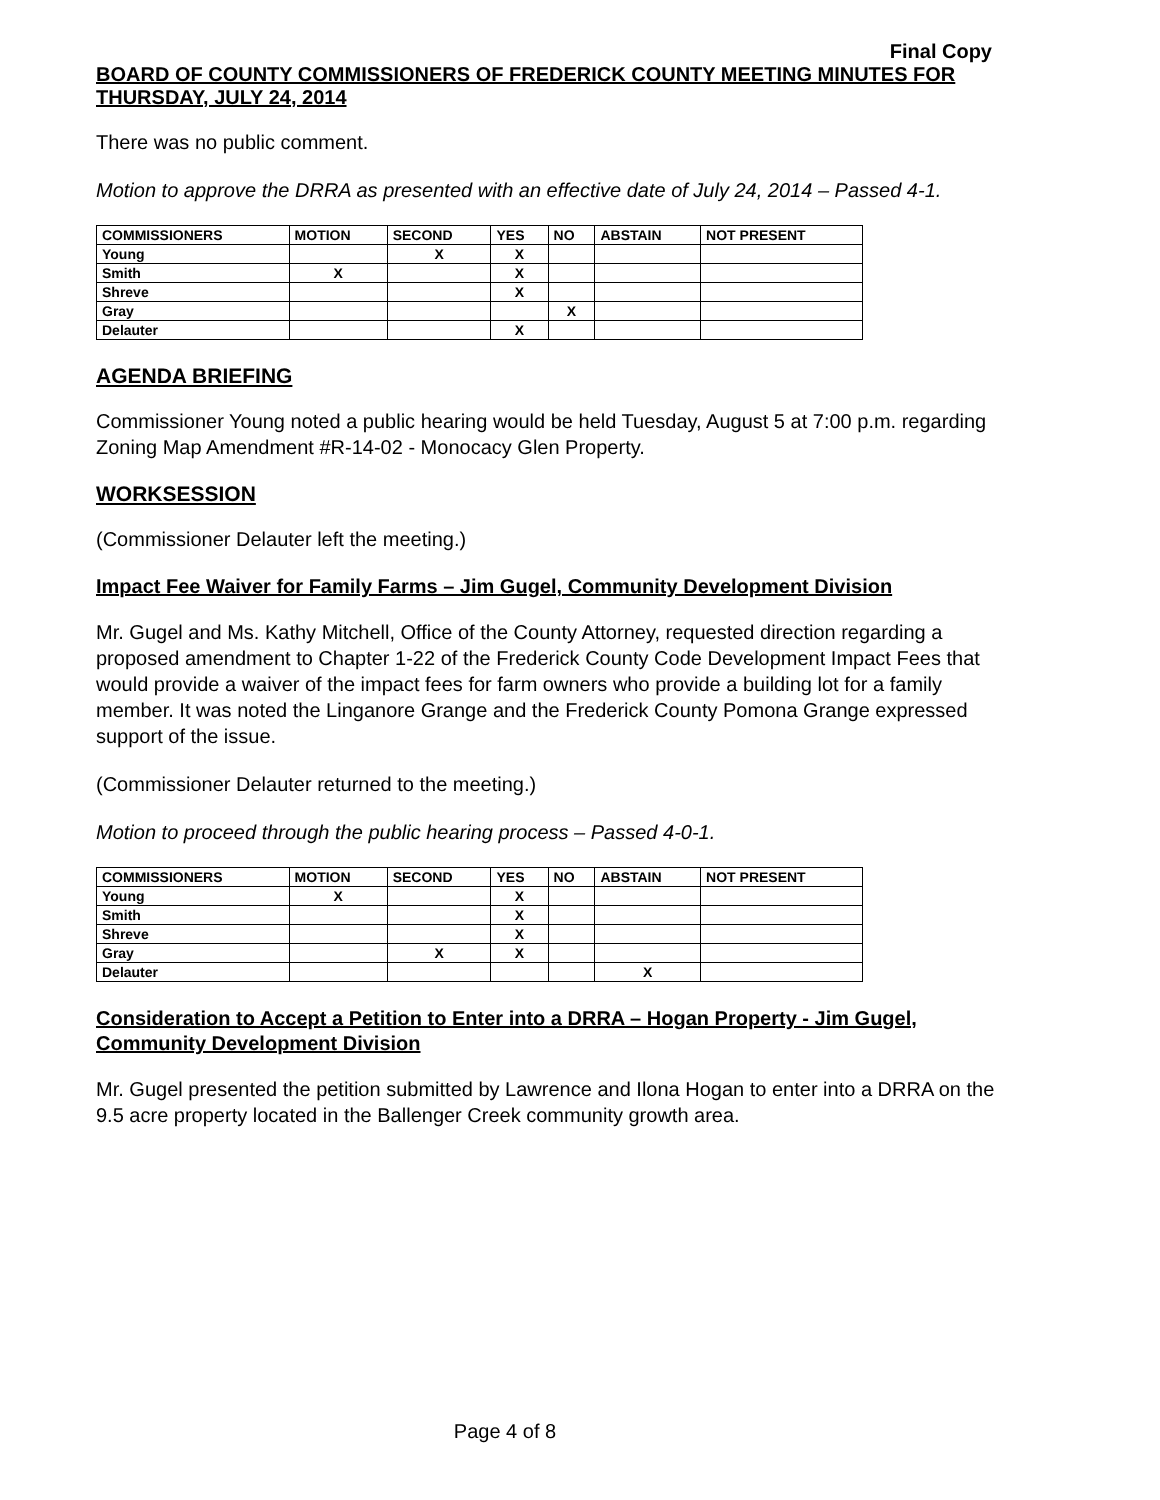Final Copy
BOARD OF COUNTY COMMISSIONERS OF FREDERICK COUNTY MEETING MINUTES FOR THURSDAY, JULY 24, 2014
There was no public comment.
Motion to approve the DRRA as presented with an effective date of July 24, 2014 – Passed 4-1.
| COMMISSIONERS | MOTION | SECOND | YES | NO | ABSTAIN | NOT PRESENT |
| --- | --- | --- | --- | --- | --- | --- |
| Young | | X | X | | | |
| Smith | X | | X | | | |
| Shreve | | | X | | | |
| Gray | | | | X | | |
| Delauter | | | X | | | |
AGENDA BRIEFING
Commissioner Young noted a public hearing would be held Tuesday, August 5 at 7:00 p.m. regarding Zoning Map Amendment #R-14-02 - Monocacy Glen Property.
WORKSESSION
(Commissioner Delauter left the meeting.)
Impact Fee Waiver for Family Farms – Jim Gugel, Community Development Division
Mr. Gugel and Ms. Kathy Mitchell, Office of the County Attorney, requested direction regarding a proposed amendment to Chapter 1-22 of the Frederick County Code Development Impact Fees that would provide a waiver of the impact fees for farm owners who provide a building lot for a family member. It was noted the Linganore Grange and the Frederick County Pomona Grange expressed support of the issue.
(Commissioner Delauter returned to the meeting.)
Motion to proceed through the public hearing process – Passed 4-0-1.
| COMMISSIONERS | MOTION | SECOND | YES | NO | ABSTAIN | NOT PRESENT |
| --- | --- | --- | --- | --- | --- | --- |
| Young | X | | X | | | |
| Smith | | | X | | | |
| Shreve | | | X | | | |
| Gray | | X | X | | | |
| Delauter | | | | | X | |
Consideration to Accept a Petition to Enter into a DRRA – Hogan Property - Jim Gugel, Community Development Division
Mr. Gugel presented the petition submitted by Lawrence and Ilona Hogan to enter into a DRRA on the 9.5 acre property located in the Ballenger Creek community growth area.
Page 4 of 8